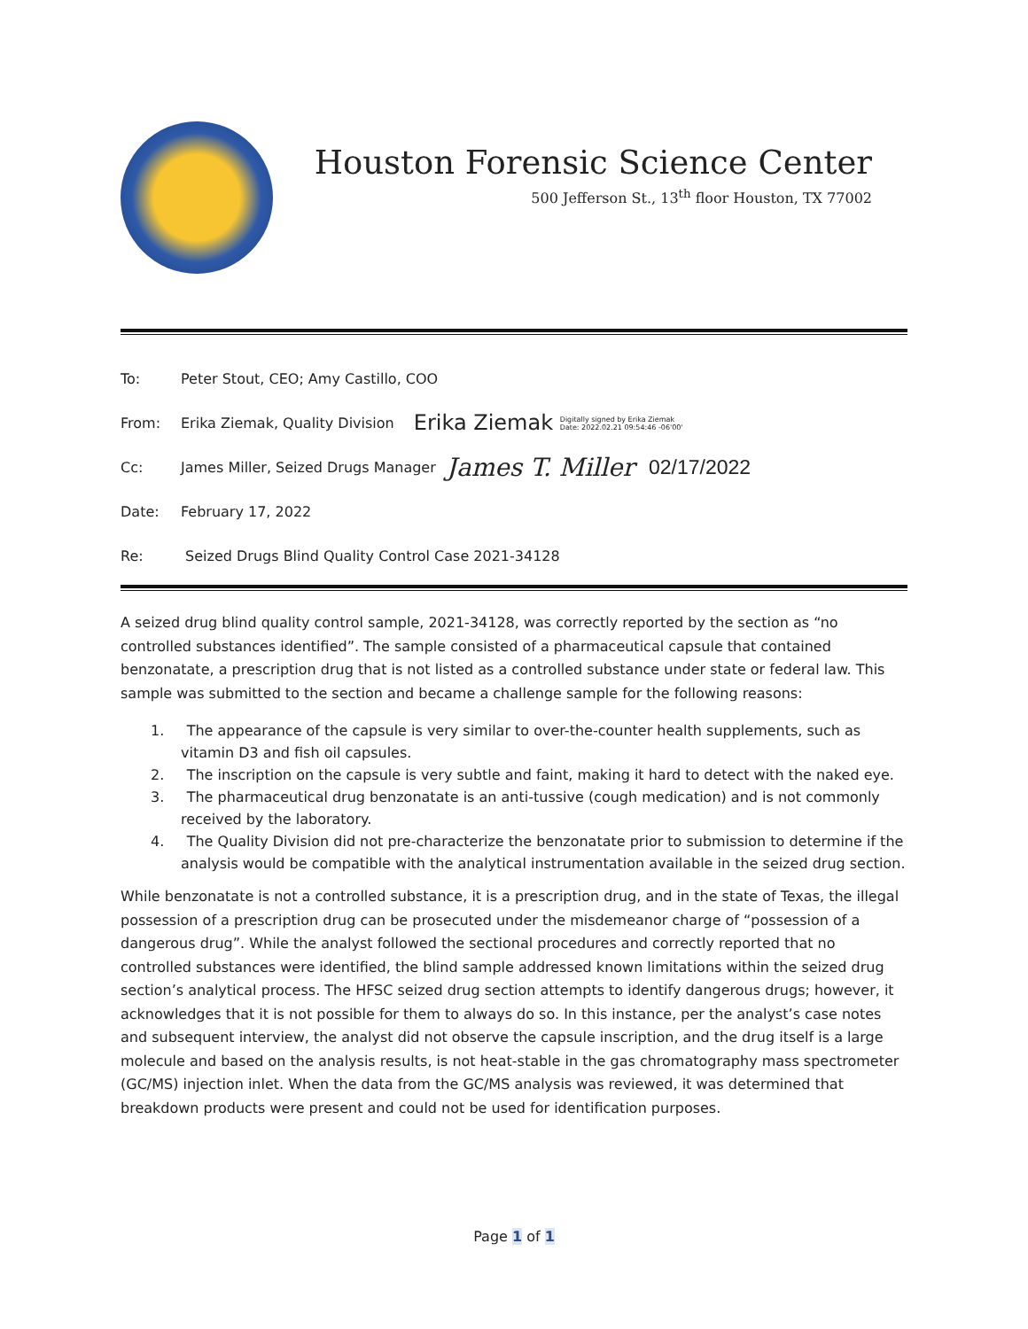Houston Forensic Science Center
500 Jefferson St., 13<sup>th</sup> floor Houston, TX 77002
To: Peter Stout, CEO; Amy Castillo, COO
From: Erika Ziemak, Quality Division Erika Ziemak Digitally signed by Erika Ziemak
Date: 2022.02.21 09:54:46 -06'00'
Cc: James Miller, Seized Drugs Manager James T. Miller 02/17/2022
Date: February 17, 2022
Re: Seized Drugs Blind Quality Control Case 2021-34128
A seized drug blind quality control sample, 2021-34128, was correctly reported by the section as “no controlled substances identified”. The sample consisted of a pharmaceutical capsule that contained benzonatate, a prescription drug that is not listed as a controlled substance under state or federal law. This sample was submitted to the section and became a challenge sample for the following reasons:
1. The appearance of the capsule is very similar to over-the-counter health supplements, such as vitamin D3 and fish oil capsules.
2. The inscription on the capsule is very subtle and faint, making it hard to detect with the naked eye.
3. The pharmaceutical drug benzonatate is an anti-tussive (cough medication) and is not commonly received by the laboratory.
4. The Quality Division did not pre-characterize the benzonatate prior to submission to determine if the analysis would be compatible with the analytical instrumentation available in the seized drug section.
While benzonatate is not a controlled substance, it is a prescription drug, and in the state of Texas, the illegal possession of a prescription drug can be prosecuted under the misdemeanor charge of “possession of a dangerous drug”. While the analyst followed the sectional procedures and correctly reported that no controlled substances were identified, the blind sample addressed known limitations within the seized drug section’s analytical process. The HFSC seized drug section attempts to identify dangerous drugs; however, it acknowledges that it is not possible for them to always do so. In this instance, per the analyst’s case notes and subsequent interview, the analyst did not observe the capsule inscription, and the drug itself is a large molecule and based on the analysis results, is not heat-stable in the gas chromatography mass spectrometer (GC/MS) injection inlet. When the data from the GC/MS analysis was reviewed, it was determined that breakdown products were present and could not be used for identification purposes.
Page 1 of 1